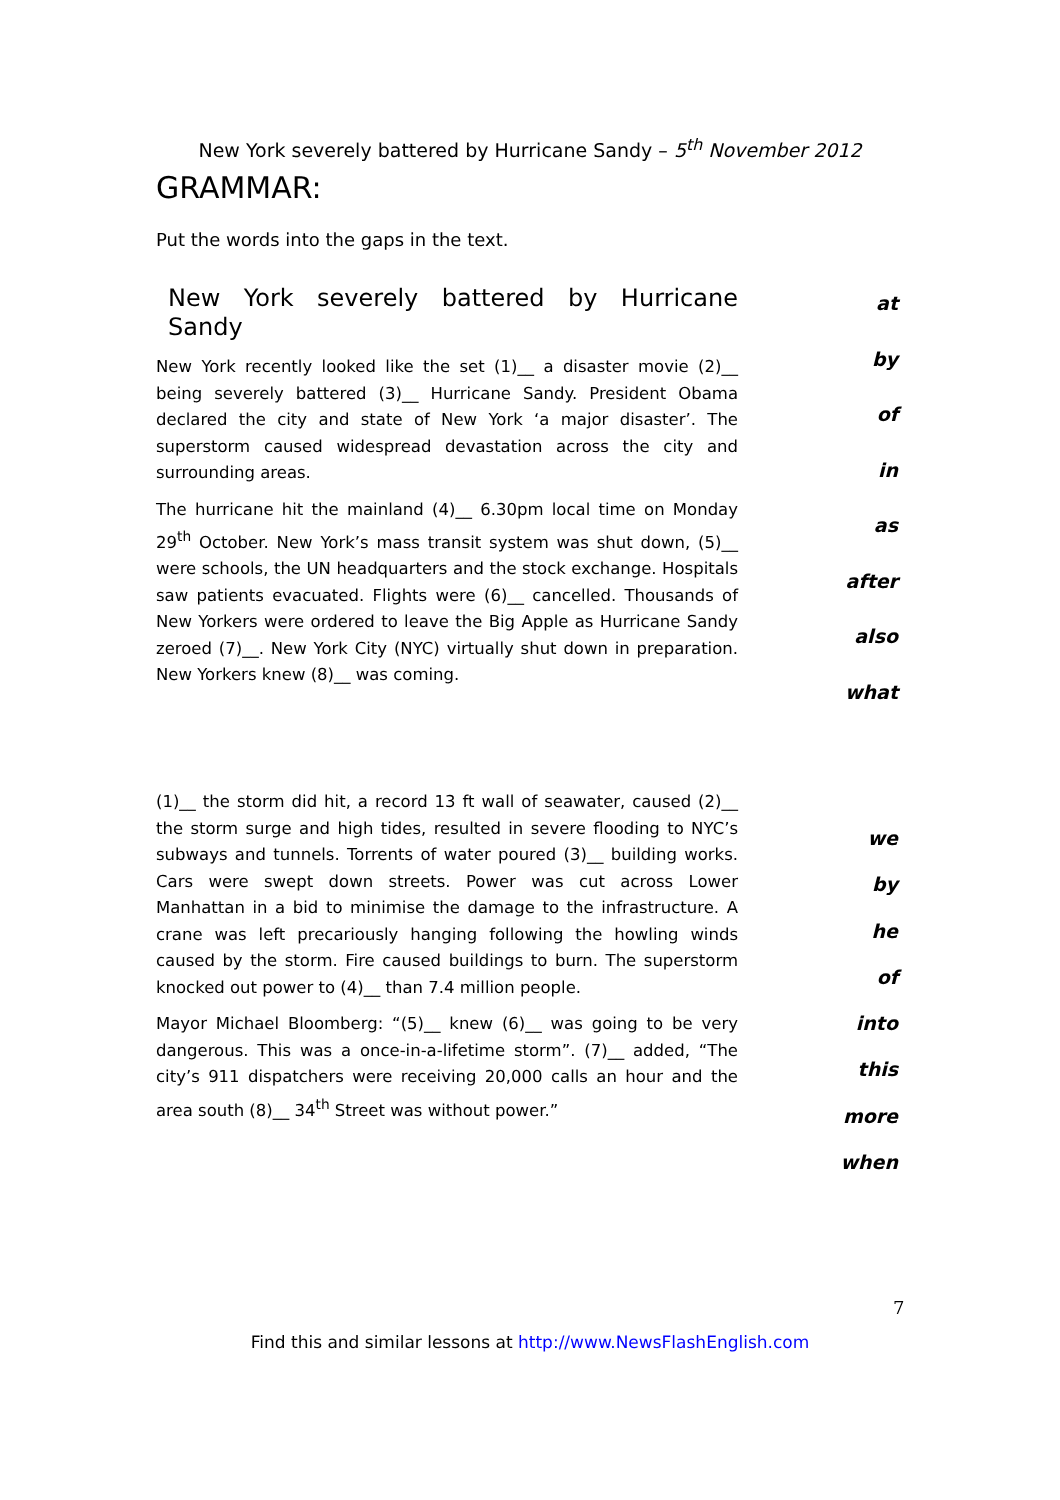New York severely battered by Hurricane Sandy – 5<sup>th</sup> November 2012
GRAMMAR:
Put the words into the gaps in the text.
New York severely battered by Hurricane Sandy
New York recently looked like the set (1)__ a disaster movie (2)__ being severely battered (3)__ Hurricane Sandy. President Obama declared the city and state of New York ‘a major disaster’. The superstorm caused widespread devastation across the city and surrounding areas.
The hurricane hit the mainland (4)__ 6.30pm local time on Monday 29<sup>th</sup> October. New York’s mass transit system was shut down, (5)__ were schools, the UN headquarters and the stock exchange. Hospitals saw patients evacuated. Flights were (6)__ cancelled. Thousands of New Yorkers were ordered to leave the Big Apple as Hurricane Sandy zeroed (7)__. New York City (NYC) virtually shut down in preparation. New Yorkers knew (8)__ was coming.
at
by
of
in
as
after
also
what
(1)__ the storm did hit, a record 13 ft wall of seawater, caused (2)__ the storm surge and high tides, resulted in severe flooding to NYC’s subways and tunnels. Torrents of water poured (3)__ building works. Cars were swept down streets. Power was cut across Lower Manhattan in a bid to minimise the damage to the infrastructure. A crane was left precariously hanging following the howling winds caused by the storm. Fire caused buildings to burn. The superstorm knocked out power to (4)__ than 7.4 million people.
Mayor Michael Bloomberg: “(5)__ knew (6)__ was going to be very dangerous. This was a once-in-a-lifetime storm”. (7)__ added, “The city’s 911 dispatchers were receiving 20,000 calls an hour and the area south (8)__ 34<sup>th</sup> Street was without power.”
we
by
he
of
into
this
more
when
7
Find this and similar lessons at http://www.NewsFlashEnglish.com